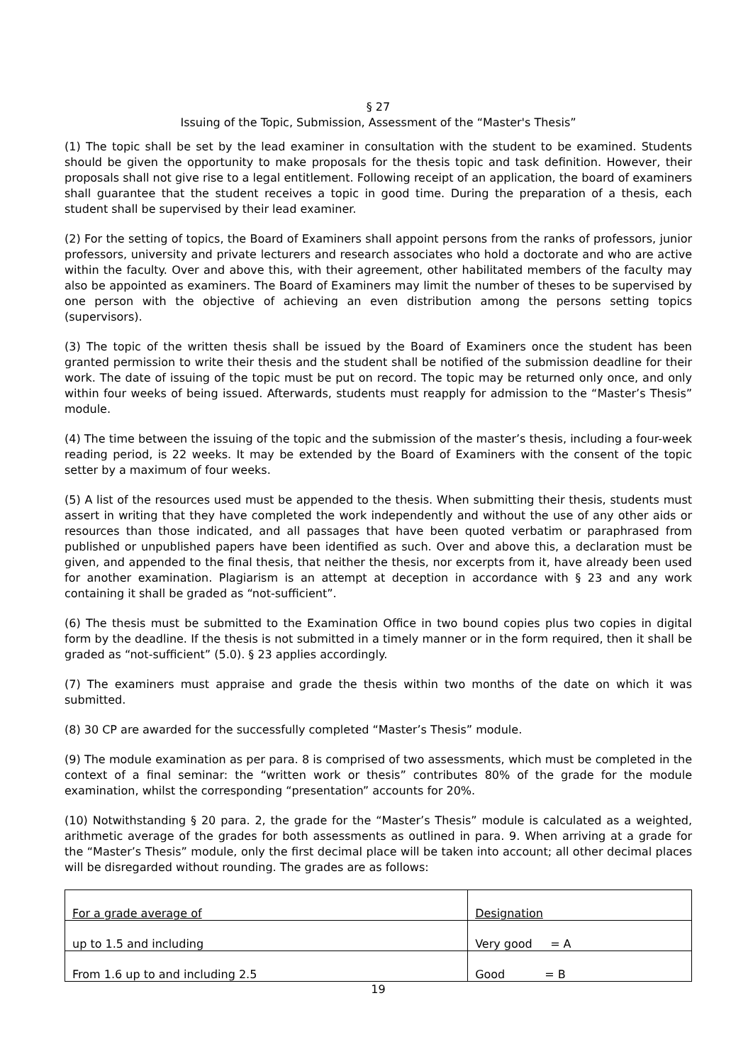§ 27
Issuing of the Topic, Submission, Assessment of the “Master's Thesis”
(1) The topic shall be set by the lead examiner in consultation with the student to be examined. Students should be given the opportunity to make proposals for the thesis topic and task definition. However, their proposals shall not give rise to a legal entitlement. Following receipt of an application, the board of examiners shall guarantee that the student receives a topic in good time. During the preparation of a thesis, each student shall be supervised by their lead examiner.
(2) For the setting of topics, the Board of Examiners shall appoint persons from the ranks of professors, junior professors, university and private lecturers and research associates who hold a doctorate and who are active within the faculty. Over and above this, with their agreement, other habilitated members of the faculty may also be appointed as examiners. The Board of Examiners may limit the number of theses to be supervised by one person with the objective of achieving an even distribution among the persons setting topics (supervisors).
(3) The topic of the written thesis shall be issued by the Board of Examiners once the student has been granted permission to write their thesis and the student shall be notified of the submission deadline for their work. The date of issuing of the topic must be put on record. The topic may be returned only once, and only within four weeks of being issued. Afterwards, students must reapply for admission to the “Master’s Thesis” module.
(4) The time between the issuing of the topic and the submission of the master’s thesis, including a four-week reading period, is 22 weeks. It may be extended by the Board of Examiners with the consent of the topic setter by a maximum of four weeks.
(5) A list of the resources used must be appended to the thesis. When submitting their thesis, students must assert in writing that they have completed the work independently and without the use of any other aids or resources than those indicated, and all passages that have been quoted verbatim or paraphrased from published or unpublished papers have been identified as such. Over and above this, a declaration must be given, and appended to the final thesis, that neither the thesis, nor excerpts from it, have already been used for another examination. Plagiarism is an attempt at deception in accordance with § 23 and any work containing it shall be graded as “not-sufficient”.
(6) The thesis must be submitted to the Examination Office in two bound copies plus two copies in digital form by the deadline. If the thesis is not submitted in a timely manner or in the form required, then it shall be graded as “not-sufficient” (5.0). § 23 applies accordingly.
(7) The examiners must appraise and grade the thesis within two months of the date on which it was submitted.
(8) 30 CP are awarded for the successfully completed “Master’s Thesis” module.
(9) The module examination as per para. 8 is comprised of two assessments, which must be completed in the context of a final seminar: the “written work or thesis” contributes 80% of the grade for the module examination, whilst the corresponding “presentation” accounts for 20%.
(10) Notwithstanding § 20 para. 2, the grade for the “Master’s Thesis” module is calculated as a weighted, arithmetic average of the grades for both assessments as outlined in para. 9. When arriving at a grade for the “Master’s Thesis” module, only the first decimal place will be taken into account; all other decimal places will be disregarded without rounding. The grades are as follows:
| For a grade average of | Designation |
| --- | --- |
| up to 1.5 and including | Very good = A |
| From 1.6 up to and including 2.5 | Good = B |
19